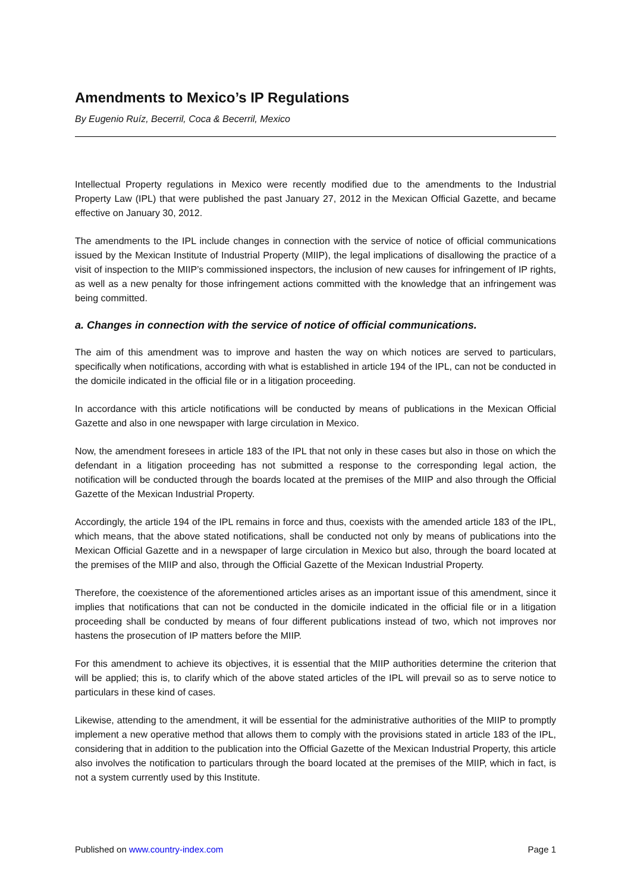Amendments to Mexico’s IP Regulations
By Eugenio Ruíz, Becerril, Coca & Becerril, Mexico
Intellectual Property regulations in Mexico were recently modified due to the amendments to the Industrial Property Law (IPL) that were published the past January 27, 2012 in the Mexican Official Gazette, and became effective on January 30, 2012.
The amendments to the IPL include changes in connection with the service of notice of official communications issued by the Mexican Institute of Industrial Property (MIIP), the legal implications of disallowing the practice of a visit of inspection to the MIIP’s commissioned inspectors, the inclusion of new causes for infringement of IP rights, as well as a new penalty for those infringement actions committed with the knowledge that an infringement was being committed.
a. Changes in connection with the service of notice of official communications.
The aim of this amendment was to improve and hasten the way on which notices are served to particulars, specifically when notifications, according with what is established in article 194 of the IPL, can not be conducted in the domicile indicated in the official file or in a litigation proceeding.
In accordance with this article notifications will be conducted by means of publications in the Mexican Official Gazette and also in one newspaper with large circulation in Mexico.
Now, the amendment foresees in article 183 of the IPL that not only in these cases but also in those on which the defendant in a litigation proceeding has not submitted a response to the corresponding legal action, the notification will be conducted through the boards located at the premises of the MIIP and also through the Official Gazette of the Mexican Industrial Property.
Accordingly, the article 194 of the IPL remains in force and thus, coexists with the amended article 183 of the IPL, which means, that the above stated notifications, shall be conducted not only by means of publications into the Mexican Official Gazette and in a newspaper of large circulation in Mexico but also, through the board located at the premises of the MIIP and also, through the Official Gazette of the Mexican Industrial Property.
Therefore, the coexistence of the aforementioned articles arises as an important issue of this amendment, since it implies that notifications that can not be conducted in the domicile indicated in the official file or in a litigation proceeding shall be conducted by means of four different publications instead of two, which not improves nor hastens the prosecution of IP matters before the MIIP.
For this amendment to achieve its objectives, it is essential that the MIIP authorities determine the criterion that will be applied; this is, to clarify which of the above stated articles of the IPL will prevail so as to serve notice to particulars in these kind of cases.
Likewise, attending to the amendment, it will be essential for the administrative authorities of the MIIP to promptly implement a new operative method that allows them to comply with the provisions stated in article 183 of the IPL, considering that in addition to the publication into the Official Gazette of the Mexican Industrial Property, this article also involves the notification to particulars through the board located at the premises of the MIIP, which in fact, is not a system currently used by this Institute.
Published on www.country-index.com Page 1